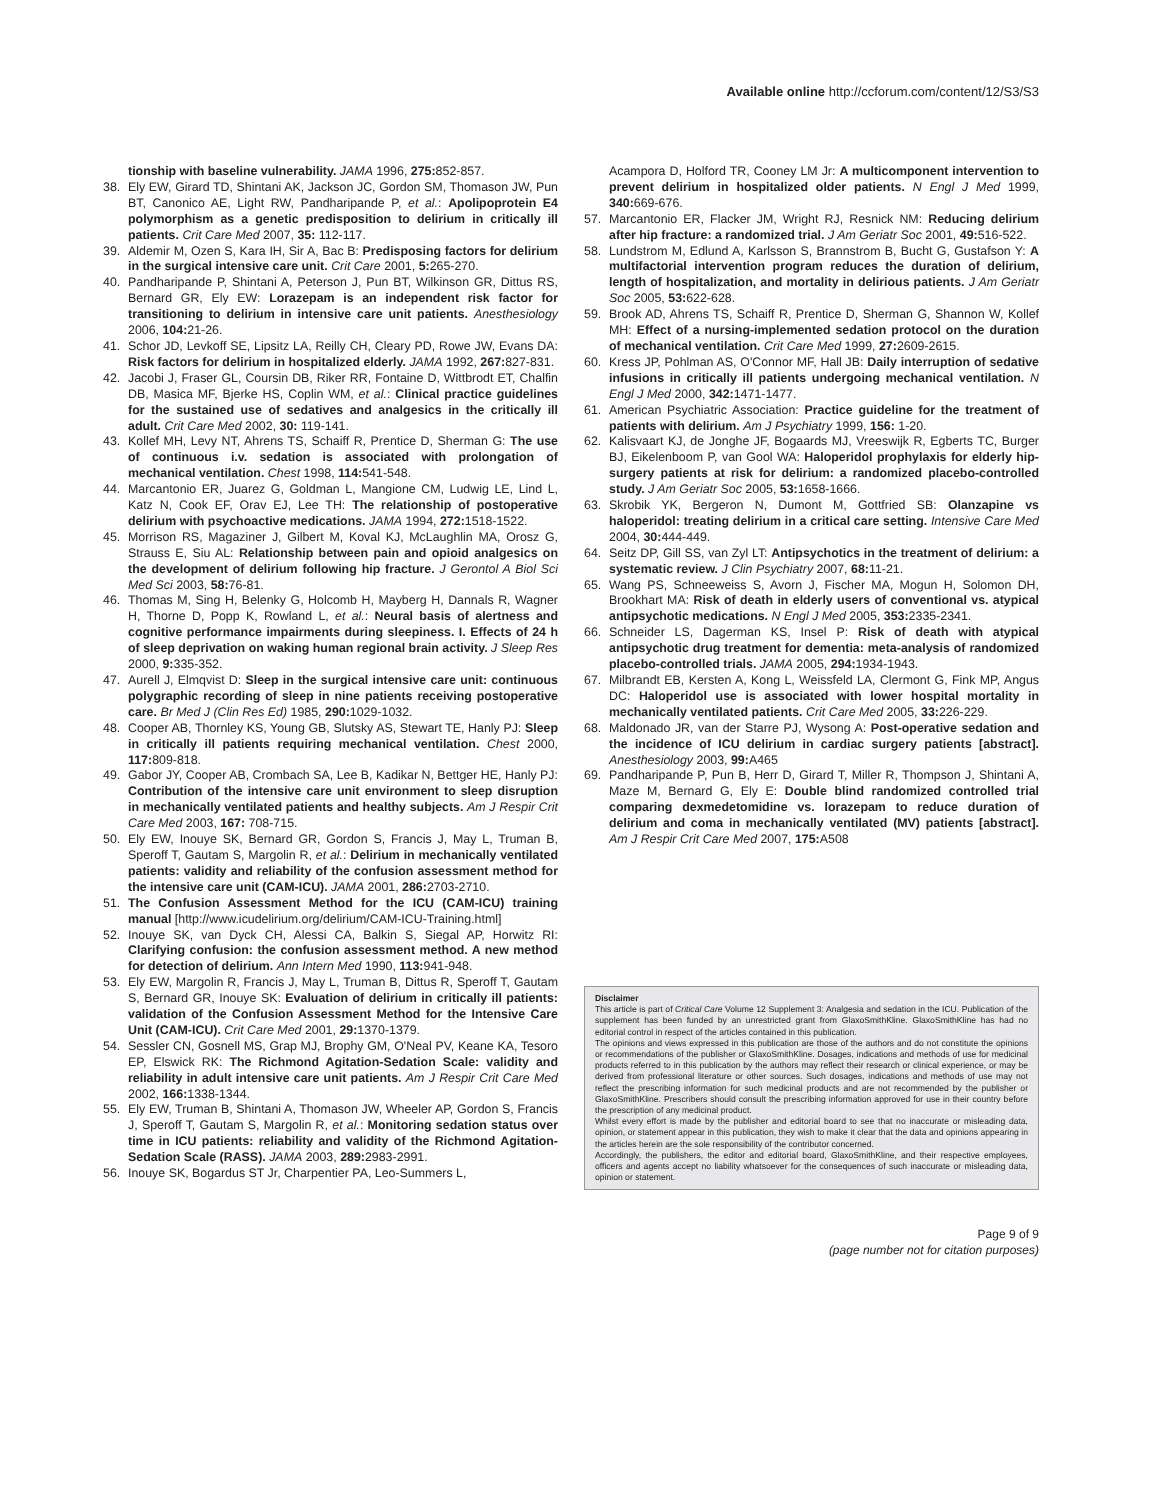Available online http://ccforum.com/content/12/S3/S3
tionship with baseline vulnerability. JAMA 1996, 275: 852-857.
38. Ely EW, Girard TD, Shintani AK, Jackson JC, Gordon SM, Thomason JW, Pun BT, Canonico AE, Light RW, Pandharipande P, et al.: Apolipoprotein E4 polymorphism as a genetic predisposition to delirium in critically ill patients. Crit Care Med 2007, 35: 112-117.
39. Aldemir M, Ozen S, Kara IH, Sir A, Bac B: Predisposing factors for delirium in the surgical intensive care unit. Crit Care 2001, 5: 265-270.
40. Pandharipande P, Shintani A, Peterson J, Pun BT, Wilkinson GR, Dittus RS, Bernard GR, Ely EW: Lorazepam is an independent risk factor for transitioning to delirium in intensive care unit patients. Anesthesiology 2006, 104: 21-26.
41. Schor JD, Levkoff SE, Lipsitz LA, Reilly CH, Cleary PD, Rowe JW, Evans DA: Risk factors for delirium in hospitalized elderly. JAMA 1992, 267: 827-831.
42. Jacobi J, Fraser GL, Coursin DB, Riker RR, Fontaine D, Wittbrodt ET, Chalfin DB, Masica MF, Bjerke HS, Coplin WM, et al.: Clinical practice guidelines for the sustained use of sedatives and analgesics in the critically ill adult. Crit Care Med 2002, 30: 119-141.
43. Kollef MH, Levy NT, Ahrens TS, Schaiff R, Prentice D, Sherman G: The use of continuous i.v. sedation is associated with prolongation of mechanical ventilation. Chest 1998, 114: 541-548.
44. Marcantonio ER, Juarez G, Goldman L, Mangione CM, Ludwig LE, Lind L, Katz N, Cook EF, Orav EJ, Lee TH: The relationship of postoperative delirium with psychoactive medications. JAMA 1994, 272: 1518-1522.
45. Morrison RS, Magaziner J, Gilbert M, Koval KJ, McLaughlin MA, Orosz G, Strauss E, Siu AL: Relationship between pain and opioid analgesics on the development of delirium following hip fracture. J Gerontol A Biol Sci Med Sci 2003, 58: 76-81.
46. Thomas M, Sing H, Belenky G, Holcomb H, Mayberg H, Dannals R, Wagner H, Thorne D, Popp K, Rowland L, et al.: Neural basis of alertness and cognitive performance impairments during sleepiness. I. Effects of 24 h of sleep deprivation on waking human regional brain activity. J Sleep Res 2000, 9: 335-352.
47. Aurell J, Elmqvist D: Sleep in the surgical intensive care unit: continuous polygraphic recording of sleep in nine patients receiving postoperative care. Br Med J (Clin Res Ed) 1985, 290: 1029-1032.
48. Cooper AB, Thornley KS, Young GB, Slutsky AS, Stewart TE, Hanly PJ: Sleep in critically ill patients requiring mechanical ventilation. Chest 2000, 117: 809-818.
49. Gabor JY, Cooper AB, Crombach SA, Lee B, Kadikar N, Bettger HE, Hanly PJ: Contribution of the intensive care unit environment to sleep disruption in mechanically ventilated patients and healthy subjects. Am J Respir Crit Care Med 2003, 167: 708-715.
50. Ely EW, Inouye SK, Bernard GR, Gordon S, Francis J, May L, Truman B, Speroff T, Gautam S, Margolin R, et al.: Delirium in mechanically ventilated patients: validity and reliability of the confusion assessment method for the intensive care unit (CAM-ICU). JAMA 2001, 286: 2703-2710.
51. The Confusion Assessment Method for the ICU (CAM-ICU) training manual [http://www.icudelirium.org/delirium/CAM-ICU-Training.html]
52. Inouye SK, van Dyck CH, Alessi CA, Balkin S, Siegal AP, Horwitz RI: Clarifying confusion: the confusion assessment method. A new method for detection of delirium. Ann Intern Med 1990, 113: 941-948.
53. Ely EW, Margolin R, Francis J, May L, Truman B, Dittus R, Speroff T, Gautam S, Bernard GR, Inouye SK: Evaluation of delirium in critically ill patients: validation of the Confusion Assessment Method for the Intensive Care Unit (CAM-ICU). Crit Care Med 2001, 29: 1370-1379.
54. Sessler CN, Gosnell MS, Grap MJ, Brophy GM, O'Neal PV, Keane KA, Tesoro EP, Elswick RK: The Richmond Agitation-Sedation Scale: validity and reliability in adult intensive care unit patients. Am J Respir Crit Care Med 2002, 166: 1338-1344.
55. Ely EW, Truman B, Shintani A, Thomason JW, Wheeler AP, Gordon S, Francis J, Speroff T, Gautam S, Margolin R, et al.: Monitoring sedation status over time in ICU patients: reliability and validity of the Richmond Agitation-Sedation Scale (RASS). JAMA 2003, 289: 2983-2991.
56. Inouye SK, Bogardus ST Jr, Charpentier PA, Leo-Summers L,
Acampora D, Holford TR, Cooney LM Jr: A multicomponent intervention to prevent delirium in hospitalized older patients. N Engl J Med 1999, 340: 669-676.
57. Marcantonio ER, Flacker JM, Wright RJ, Resnick NM: Reducing delirium after hip fracture: a randomized trial. J Am Geriatr Soc 2001, 49: 516-522.
58. Lundstrom M, Edlund A, Karlsson S, Brannstrom B, Bucht G, Gustafson Y: A multifactorial intervention program reduces the duration of delirium, length of hospitalization, and mortality in delirious patients. J Am Geriatr Soc 2005, 53: 622-628.
59. Brook AD, Ahrens TS, Schaiff R, Prentice D, Sherman G, Shannon W, Kollef MH: Effect of a nursing-implemented sedation protocol on the duration of mechanical ventilation. Crit Care Med 1999, 27: 2609-2615.
60. Kress JP, Pohlman AS, O'Connor MF, Hall JB: Daily interruption of sedative infusions in critically ill patients undergoing mechanical ventilation. N Engl J Med 2000, 342: 1471-1477.
61. American Psychiatric Association: Practice guideline for the treatment of patients with delirium. Am J Psychiatry 1999, 156: 1-20.
62. Kalisvaart KJ, de Jonghe JF, Bogaards MJ, Vreeswijk R, Egberts TC, Burger BJ, Eikelenboom P, van Gool WA: Haloperidol prophylaxis for elderly hip-surgery patients at risk for delirium: a randomized placebo-controlled study. J Am Geriatr Soc 2005, 53: 1658-1666.
63. Skrobik YK, Bergeron N, Dumont M, Gottfried SB: Olanzapine vs haloperidol: treating delirium in a critical care setting. Intensive Care Med 2004, 30: 444-449.
64. Seitz DP, Gill SS, van Zyl LT: Antipsychotics in the treatment of delirium: a systematic review. J Clin Psychiatry 2007, 68: 11-21.
65. Wang PS, Schneeweiss S, Avorn J, Fischer MA, Mogun H, Solomon DH, Brookhart MA: Risk of death in elderly users of conventional vs. atypical antipsychotic medications. N Engl J Med 2005, 353: 2335-2341.
66. Schneider LS, Dagerman KS, Insel P: Risk of death with atypical antipsychotic drug treatment for dementia: meta-analysis of randomized placebo-controlled trials. JAMA 2005, 294: 1934-1943.
67. Milbrandt EB, Kersten A, Kong L, Weissfeld LA, Clermont G, Fink MP, Angus DC: Haloperidol use is associated with lower hospital mortality in mechanically ventilated patients. Crit Care Med 2005, 33: 226-229.
68. Maldonado JR, van der Starre PJ, Wysong A: Post-operative sedation and the incidence of ICU delirium in cardiac surgery patients [abstract]. Anesthesiology 2003, 99: A465
69. Pandharipande P, Pun B, Herr D, Girard T, Miller R, Thompson J, Shintani A, Maze M, Bernard G, Ely E: Double blind randomized controlled trial comparing dexmedetomidine vs. lorazepam to reduce duration of delirium and coma in mechanically ventilated (MV) patients [abstract]. Am J Respir Crit Care Med 2007, 175: A508
Disclaimer
This article is part of Critical Care Volume 12 Supplement 3: Analgesia and sedation in the ICU. Publication of the supplement has been funded by an unrestricted grant from GlaxoSmithKline. GlaxoSmithKline has had no editorial control in respect of the articles contained in this publication.
The opinions and views expressed in this publication are those of the authors and do not constitute the opinions or recommendations of the publisher or GlaxoSmithKline. Dosages, indications and methods of use for medicinal products referred to in this publication by the authors may reflect their research or clinical experience, or may be derived from professional literature or other sources. Such dosages, indications and methods of use may not reflect the prescribing information for such medicinal products and are not recommended by the publisher or GlaxoSmithKline. Prescribers should consult the prescribing information approved for use in their country before the prescription of any medicinal product.
Whilst every effort is made by the publisher and editorial board to see that no inaccurate or misleading data, opinion, or statement appear in this publication, they wish to make it clear that the data and opinions appearing in the articles herein are the sole responsibility of the contributor concerned.
Accordingly, the publishers, the editor and editorial board, GlaxoSmithKline, and their respective employees, officers and agents accept no liability whatsoever for the consequences of such inaccurate or misleading data, opinion or statement.
Page 9 of 9
(page number not for citation purposes)